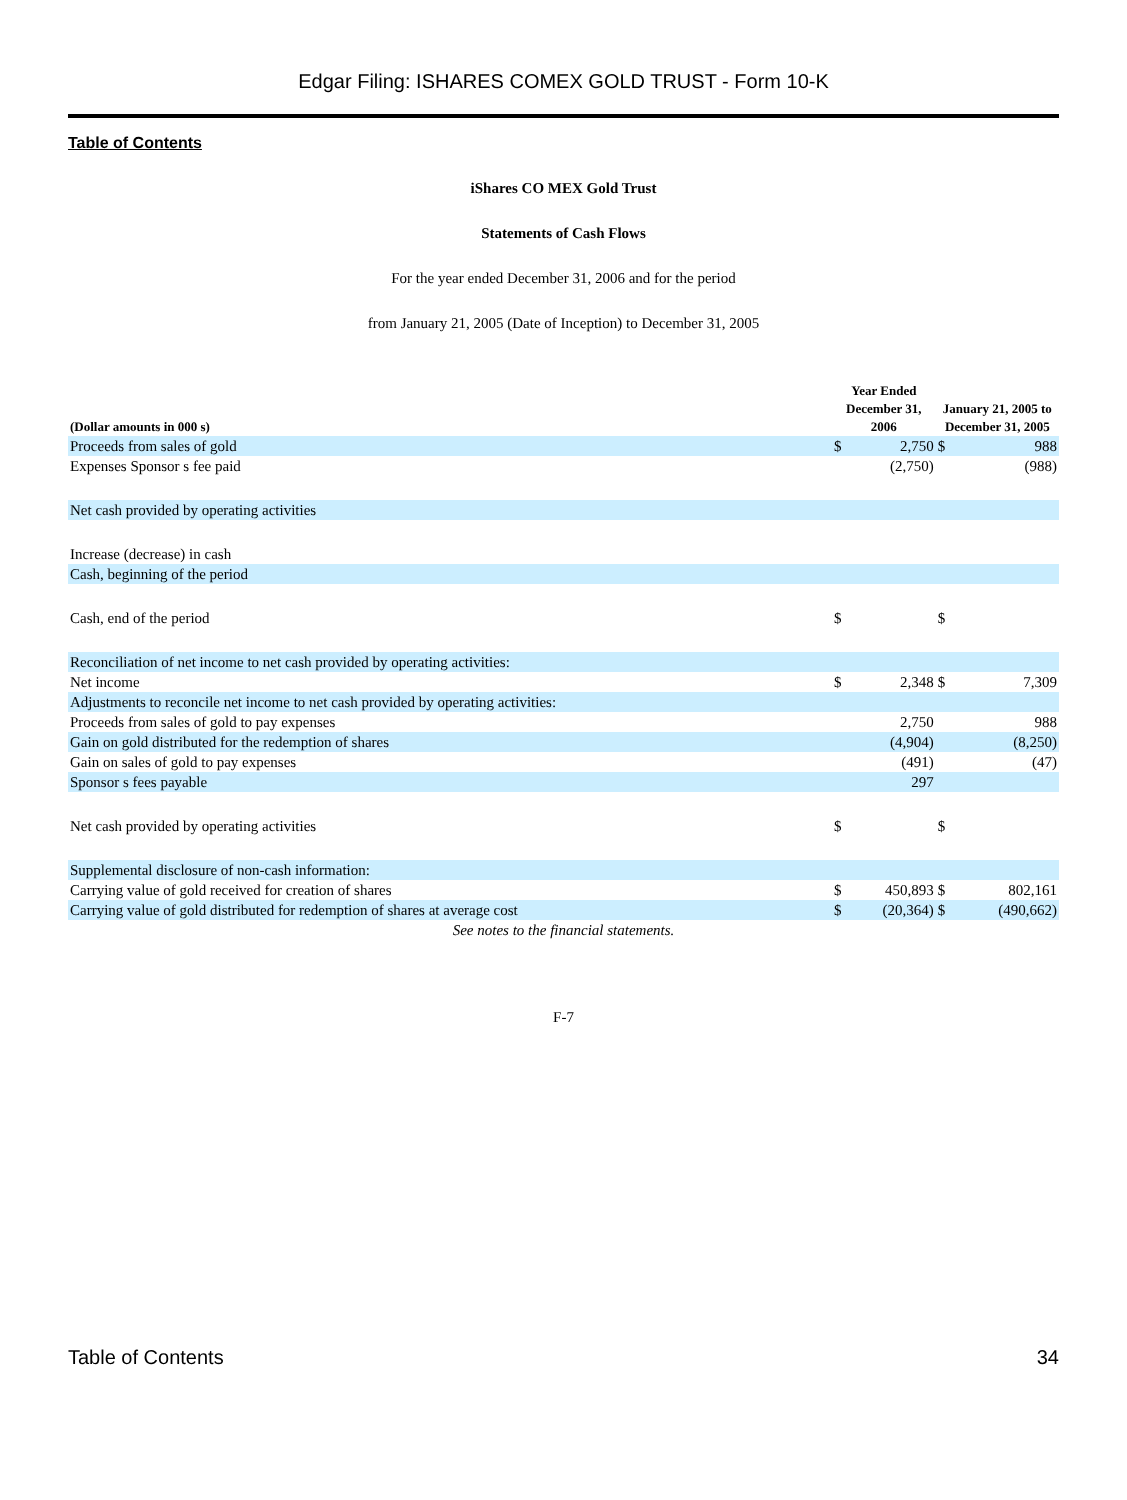Edgar Filing: ISHARES COMEX GOLD TRUST - Form 10-K
Table of Contents
iShares CO MEX Gold Trust
Statements of Cash Flows
For the year ended December 31, 2006 and for the period
from January 21, 2005 (Date of Inception) to December 31, 2005
| (Dollar amounts in 000 s) | Year Ended December 31, 2006 | | January 21, 2005 to December 31, 2005 | |
| --- | --- | --- | --- | --- |
| Proceeds from sales of gold | $ | 2,750 | $ | 988 |
| Expenses Sponsor s fee paid | | (2,750) | | (988) |
| Net cash provided by operating activities | | | | |
| Increase (decrease) in cash | | | | |
| Cash, beginning of the period | | | | |
| Cash, end of the period | $ | | $ | |
| Reconciliation of net income to net cash provided by operating activities: | | | | |
| Net income | $ | 2,348 | $ | 7,309 |
| Adjustments to reconcile net income to net cash provided by operating activities: | | | | |
| Proceeds from sales of gold to pay expenses | | 2,750 | | 988 |
| Gain on gold distributed for the redemption of shares | | (4,904) | | (8,250) |
| Gain on sales of gold to pay expenses | | (491) | | (47) |
| Sponsor s fees payable | | 297 | | |
| Net cash provided by operating activities | $ | | $ | |
| Supplemental disclosure of non-cash information: | | | | |
| Carrying value of gold received for creation of shares | $ | 450,893 | $ | 802,161 |
| Carrying value of gold distributed for redemption of shares at average cost | $ | (20,364) | $ | (490,662) |
See notes to the financial statements.
F-7
Table of Contents 34